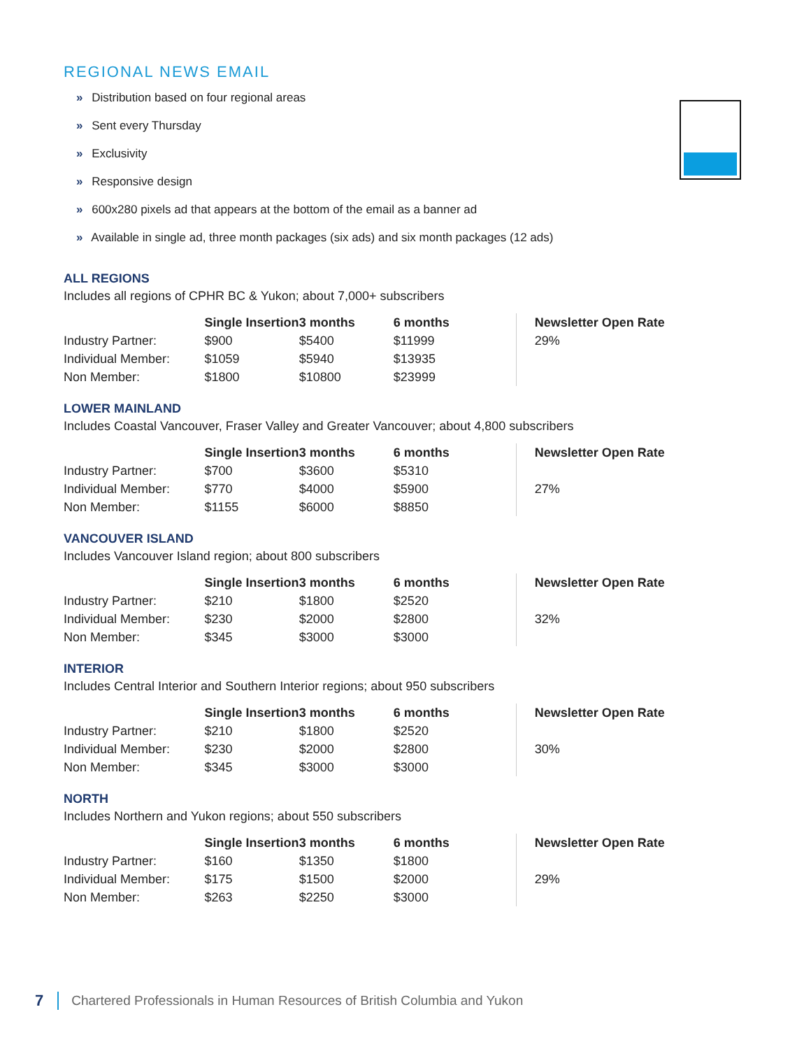REGIONAL NEWS EMAIL
» Distribution based on four regional areas
» Sent every Thursday
» Exclusivity
» Responsive design
» 600x280 pixels ad that appears at the bottom of the email as a banner ad
» Available in single ad, three month packages (six ads) and six month packages (12 ads)
ALL REGIONS
Includes all regions of CPHR BC & Yukon; about 7,000+ subscribers
| | Single Insertion | 3 months | 6 months | Newsletter Open Rate |
| --- | --- | --- | --- | --- |
| Industry Partner: | $900 | $5400 | $11999 | 29% |
| Individual Member: | $1059 | $5940 | $13935 | |
| Non Member: | $1800 | $10800 | $23999 | |
LOWER MAINLAND
Includes Coastal Vancouver, Fraser Valley and Greater Vancouver; about 4,800 subscribers
| | Single Insertion | 3 months | 6 months | Newsletter Open Rate |
| --- | --- | --- | --- | --- |
| Industry Partner: | $700 | $3600 | $5310 | |
| Individual Member: | $770 | $4000 | $5900 | 27% |
| Non Member: | $1155 | $6000 | $8850 | |
VANCOUVER ISLAND
Includes Vancouver Island region; about 800 subscribers
| | Single Insertion | 3 months | 6 months | Newsletter Open Rate |
| --- | --- | --- | --- | --- |
| Industry Partner: | $210 | $1800 | $2520 | |
| Individual Member: | $230 | $2000 | $2800 | 32% |
| Non Member: | $345 | $3000 | $3000 | |
INTERIOR
Includes Central Interior and Southern Interior regions; about 950 subscribers
| | Single Insertion | 3 months | 6 months | Newsletter Open Rate |
| --- | --- | --- | --- | --- |
| Industry Partner: | $210 | $1800 | $2520 | |
| Individual Member: | $230 | $2000 | $2800 | 30% |
| Non Member: | $345 | $3000 | $3000 | |
NORTH
Includes Northern and Yukon regions; about 550 subscribers
| | Single Insertion | 3 months | 6 months | Newsletter Open Rate |
| --- | --- | --- | --- | --- |
| Industry Partner: | $160 | $1350 | $1800 | |
| Individual Member: | $175 | $1500 | $2000 | 29% |
| Non Member: | $263 | $2250 | $3000 | |
7 Chartered Professionals in Human Resources of British Columbia and Yukon